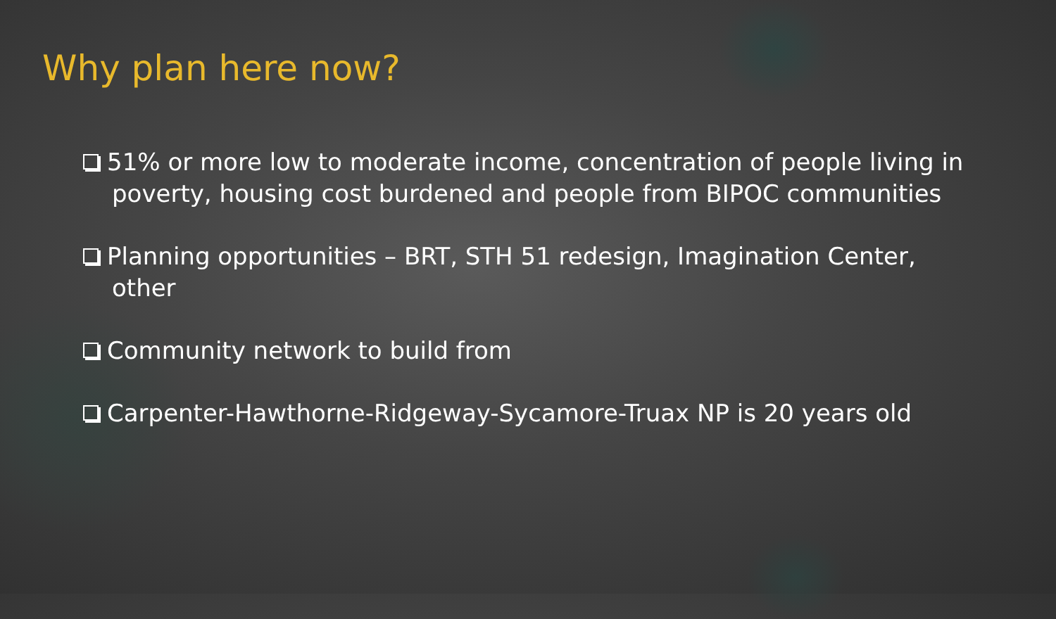Why plan here now?
51% or more low to moderate income, concentration of people living in poverty, housing cost burdened and people from BIPOC communities
Planning opportunities – BRT, STH 51 redesign, Imagination Center, other
Community network to build from
Carpenter-Hawthorne-Ridgeway-Sycamore-Truax NP is 20 years old